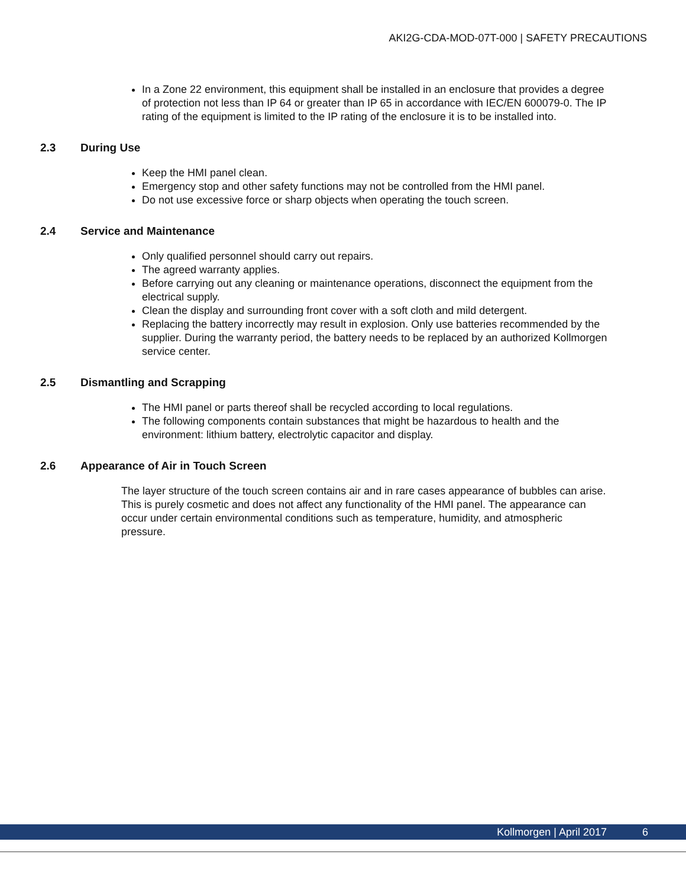AKI2G-CDA-MOD-07T-000 | SAFETY PRECAUTIONS
In a Zone 22 environment, this equipment shall be installed in an enclosure that provides a degree of protection not less than IP 64 or greater than IP 65 in accordance with IEC/EN 600079-0. The IP rating of the equipment is limited to the IP rating of the enclosure it is to be installed into.
2.3 During Use
Keep the HMI panel clean.
Emergency stop and other safety functions may not be controlled from the HMI panel.
Do not use excessive force or sharp objects when operating the touch screen.
2.4 Service and Maintenance
Only qualified personnel should carry out repairs.
The agreed warranty applies.
Before carrying out any cleaning or maintenance operations, disconnect the equipment from the electrical supply.
Clean the display and surrounding front cover with a soft cloth and mild detergent.
Replacing the battery incorrectly may result in explosion. Only use batteries recommended by the supplier. During the warranty period, the battery needs to be replaced by an authorized Kollmorgen service center.
2.5 Dismantling and Scrapping
The HMI panel or parts thereof shall be recycled according to local regulations.
The following components contain substances that might be hazardous to health and the environment: lithium battery, electrolytic capacitor and display.
2.6 Appearance of Air in Touch Screen
The layer structure of the touch screen contains air and in rare cases appearance of bubbles can arise. This is purely cosmetic and does not affect any functionality of the HMI panel. The appearance can occur under certain environmental conditions such as temperature, humidity, and atmospheric pressure.
Kollmorgen | April 2017 6